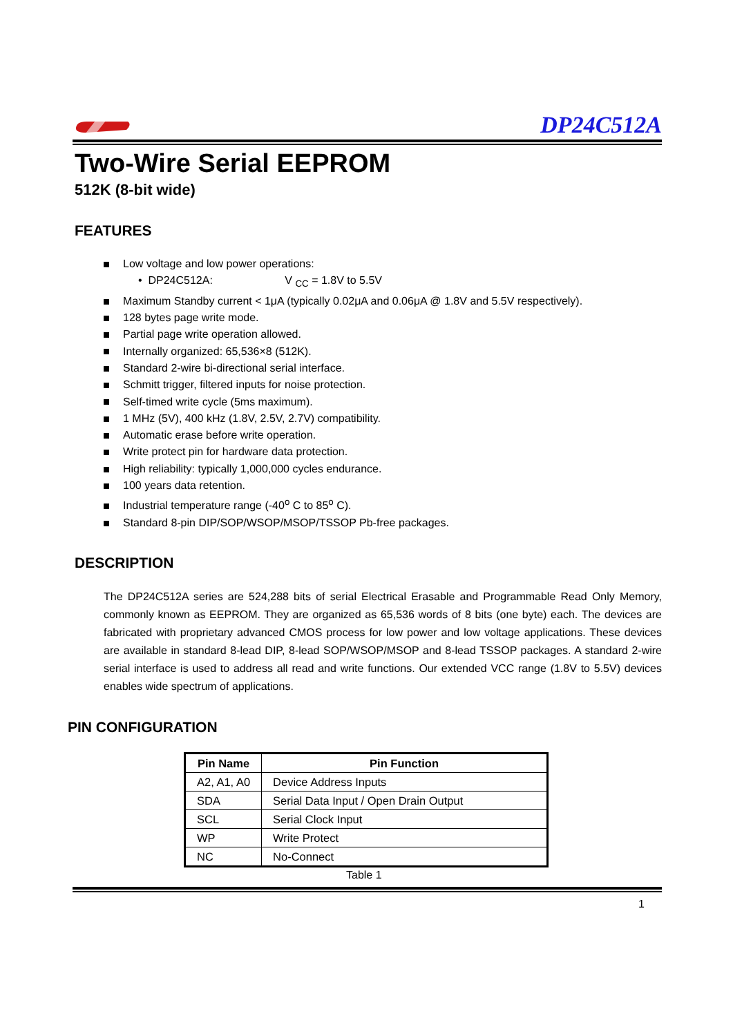DP24C512A
Two-Wire Serial EEPROM
512K (8-bit wide)
FEATURES
Low voltage and low power operations:
• DP24C512A: V <sub>CC</sub> = 1.8V to 5.5V
Maximum Standby current < 1μA (typically 0.02μA and 0.06μA @ 1.8V and 5.5V respectively).
128 bytes page write mode.
Partial page write operation allowed.
Internally organized: 65,536×8 (512K).
Standard 2-wire bi-directional serial interface.
Schmitt trigger, filtered inputs for noise protection.
Self-timed write cycle (5ms maximum).
1 MHz (5V), 400 kHz (1.8V, 2.5V, 2.7V) compatibility.
Automatic erase before write operation.
Write protect pin for hardware data protection.
High reliability: typically 1,000,000 cycles endurance.
100 years data retention.
Industrial temperature range (-40<sup>o</sup> C to 85<sup>o</sup> C).
Standard 8-pin DIP/SOP/WSOP/MSOP/TSSOP Pb-free packages.
DESCRIPTION
The DP24C512A series are 524,288 bits of serial Electrical Erasable and Programmable Read Only Memory, commonly known as EEPROM. They are organized as 65,536 words of 8 bits (one byte) each. The devices are fabricated with proprietary advanced CMOS process for low power and low voltage applications. These devices are available in standard 8-lead DIP, 8-lead SOP/WSOP/MSOP and 8-lead TSSOP packages. A standard 2-wire serial interface is used to address all read and write functions. Our extended VCC range (1.8V to 5.5V) devices enables wide spectrum of applications.
PIN CONFIGURATION
| Pin Name | Pin Function |
| --- | --- |
| A2, A1, A0 | Device Address Inputs |
| SDA | Serial Data Input / Open Drain Output |
| SCL | Serial Clock Input |
| WP | Write Protect |
| NC | No-Connect |
Table 1
1